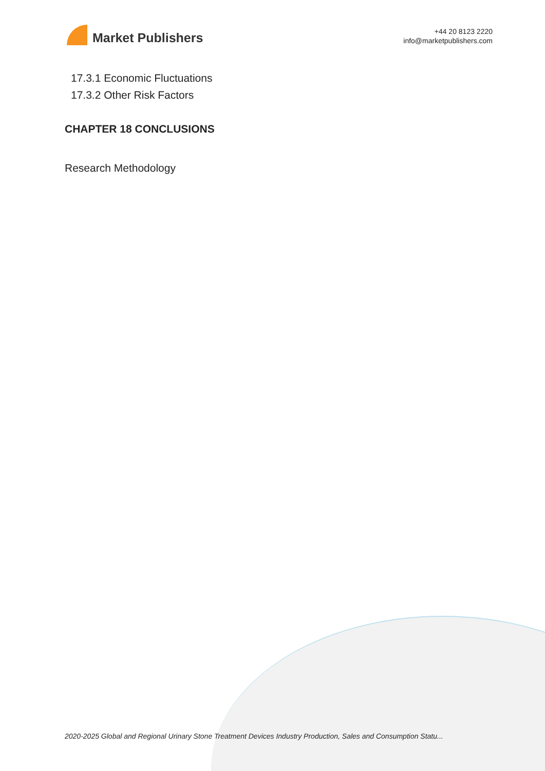Market Publishers
+44 20 8123 2220
info@marketpublishers.com
17.3.1 Economic Fluctuations
17.3.2 Other Risk Factors
CHAPTER 18 CONCLUSIONS
Research Methodology
2020-2025 Global and Regional Urinary Stone Treatment Devices Industry Production, Sales and Consumption Statu...